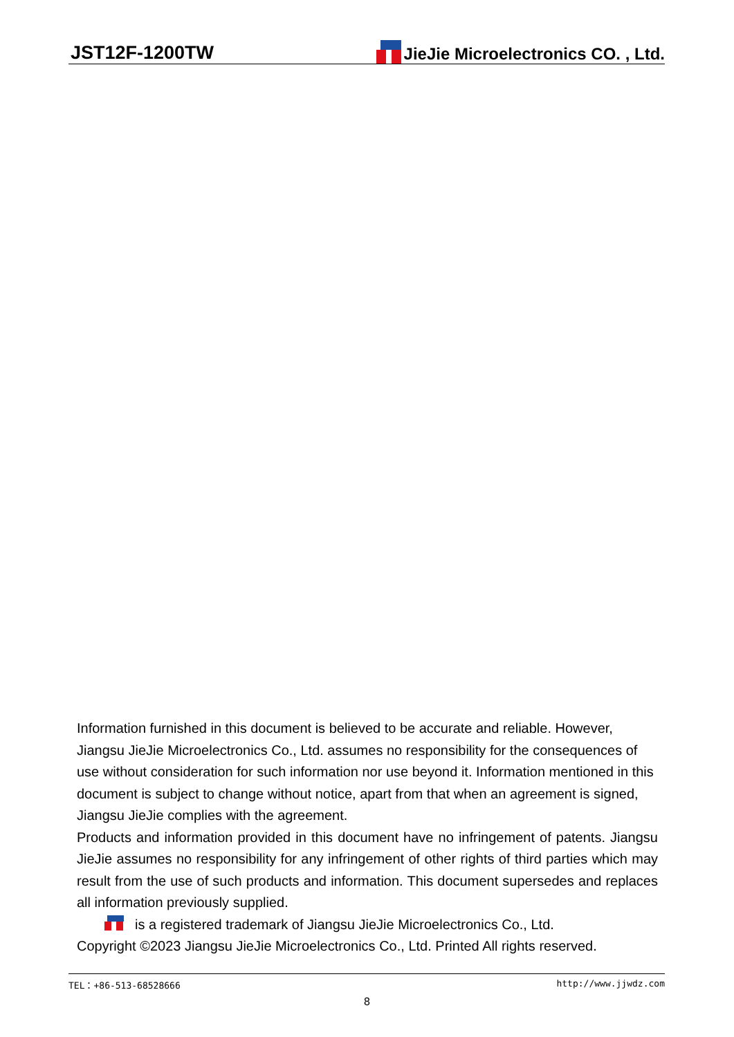JST12F-1200TW JieJie Microelectronics CO. , Ltd.
Information furnished in this document is believed to be accurate and reliable. However, Jiangsu JieJie Microelectronics Co., Ltd. assumes no responsibility for the consequences of use without consideration for such information nor use beyond it. Information mentioned in this document is subject to change without notice, apart from that when an agreement is signed, Jiangsu JieJie complies with the agreement.
Products and information provided in this document have no infringement of patents. Jiangsu JieJie assumes no responsibility for any infringement of other rights of third parties which may result from the use of such products and information. This document supersedes and replaces all information previously supplied.
is a registered trademark of Jiangsu JieJie Microelectronics Co., Ltd.
Copyright ©2023 Jiangsu JieJie Microelectronics Co., Ltd. Printed All rights reserved.
TEL：+86-513-68528666 http://www.jjwdz.com
8